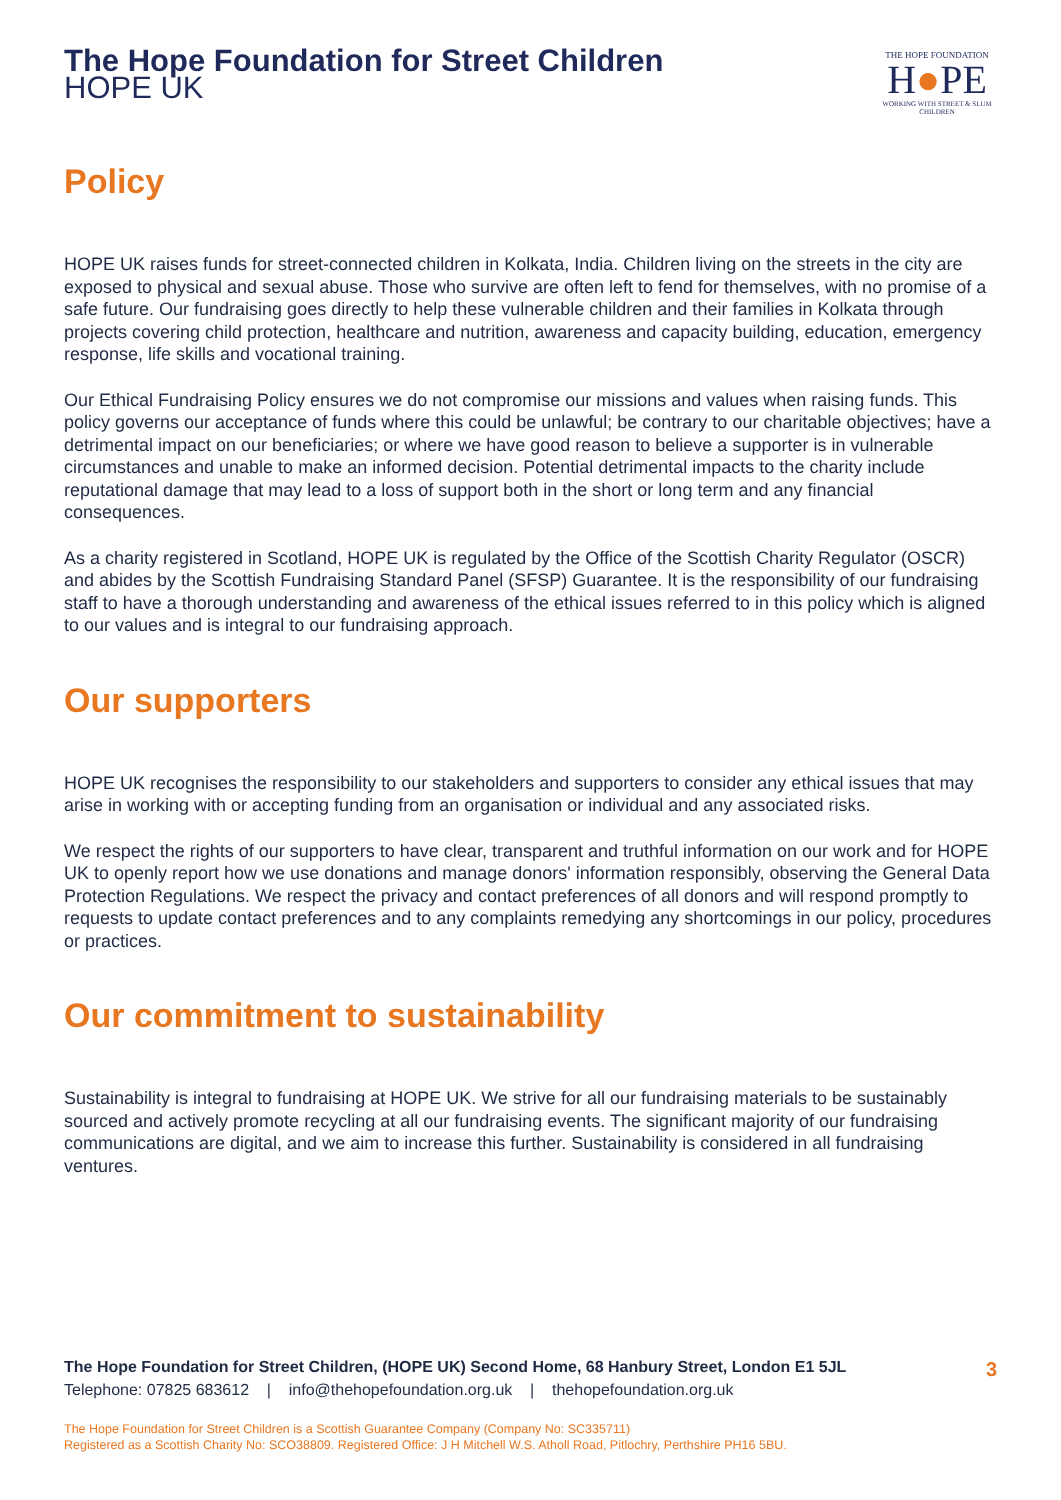The Hope Foundation for Street Children
HOPE UK
THE HOPE FOUNDATION
H●PE
WORKING WITH STREET & SLUM CHILDREN
Policy
HOPE UK raises funds for street-connected children in Kolkata, India. Children living on the streets in the city are exposed to physical and sexual abuse. Those who survive are often left to fend for themselves, with no promise of a safe future. Our fundraising goes directly to help these vulnerable children and their families in Kolkata through projects covering child protection, healthcare and nutrition, awareness and capacity building, education, emergency response, life skills and vocational training.
Our Ethical Fundraising Policy ensures we do not compromise our missions and values when raising funds. This policy governs our acceptance of funds where this could be unlawful; be contrary to our charitable objectives; have a detrimental impact on our beneficiaries; or where we have good reason to believe a supporter is in vulnerable circumstances and unable to make an informed decision. Potential detrimental impacts to the charity include reputational damage that may lead to a loss of support both in the short or long term and any financial consequences.
As a charity registered in Scotland, HOPE UK is regulated by the Office of the Scottish Charity Regulator (OSCR) and abides by the Scottish Fundraising Standard Panel (SFSP) Guarantee. It is the responsibility of our fundraising staff to have a thorough understanding and awareness of the ethical issues referred to in this policy which is aligned to our values and is integral to our fundraising approach.
Our supporters
HOPE UK recognises the responsibility to our stakeholders and supporters to consider any ethical issues that may arise in working with or accepting funding from an organisation or individual and any associated risks.
We respect the rights of our supporters to have clear, transparent and truthful information on our work and for HOPE UK to openly report how we use donations and manage donors' information responsibly, observing the General Data Protection Regulations. We respect the privacy and contact preferences of all donors and will respond promptly to requests to update contact preferences and to any complaints remedying any shortcomings in our policy, procedures or practices.
Our commitment to sustainability
Sustainability is integral to fundraising at HOPE UK. We strive for all our fundraising materials to be sustainably sourced and actively promote recycling at all our fundraising events. The significant majority of our fundraising communications are digital, and we aim to increase this further. Sustainability is considered in all fundraising ventures.
The Hope Foundation for Street Children, (HOPE UK) Second Home, 68 Hanbury Street, London E1 5JL 3
Telephone: 07825 683612 | info@thehopefoundation.org.uk | thehopefoundation.org.uk
The Hope Foundation for Street Children is a Scottish Guarantee Company (Company No: SC335711)
Registered as a Scottish Charity No: SCO38809. Registered Office: J H Mitchell W.S. Atholl Road, Pitlochry, Perthshire PH16 5BU.